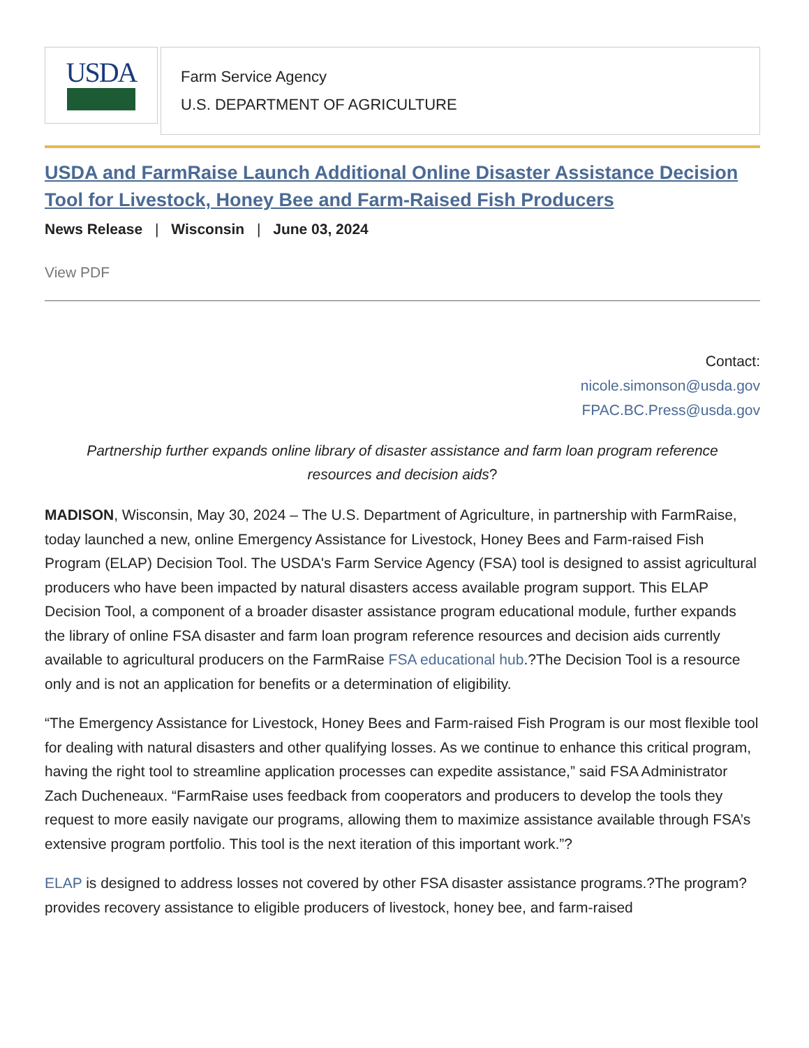USDA
Farm Service Agency
U.S. DEPARTMENT OF AGRICULTURE
USDA and FarmRaise Launch Additional Online Disaster Assistance Decision Tool for Livestock, Honey Bee and Farm-Raised Fish Producers
News Release | Wisconsin | June 03, 2024
View PDF
Contact:
nicole.simonson@usda.gov
FPAC.BC.Press@usda.gov
Partnership further expands online library of disaster assistance and farm loan program reference resources and decision aids?
MADISON, Wisconsin, May 30, 2024 – The U.S. Department of Agriculture, in partnership with FarmRaise, today launched a new, online Emergency Assistance for Livestock, Honey Bees and Farm-raised Fish Program (ELAP) Decision Tool. The USDA's Farm Service Agency (FSA) tool is designed to assist agricultural producers who have been impacted by natural disasters access available program support. This ELAP Decision Tool, a component of a broader disaster assistance program educational module, further expands the library of online FSA disaster and farm loan program reference resources and decision aids currently available to agricultural producers on the FarmRaise FSA educational hub.?The Decision Tool is a resource only and is not an application for benefits or a determination of eligibility.
“The Emergency Assistance for Livestock, Honey Bees and Farm-raised Fish Program is our most flexible tool for dealing with natural disasters and other qualifying losses. As we continue to enhance this critical program, having the right tool to streamline application processes can expedite assistance,” said FSA Administrator Zach Ducheneaux. “FarmRaise uses feedback from cooperators and producers to develop the tools they request to more easily navigate our programs, allowing them to maximize assistance available through FSA’s extensive program portfolio. This tool is the next iteration of this important work.”?
ELAP is designed to address losses not covered by other FSA disaster assistance programs.?The program?provides recovery assistance to eligible producers of livestock, honey bee, and farm-raised